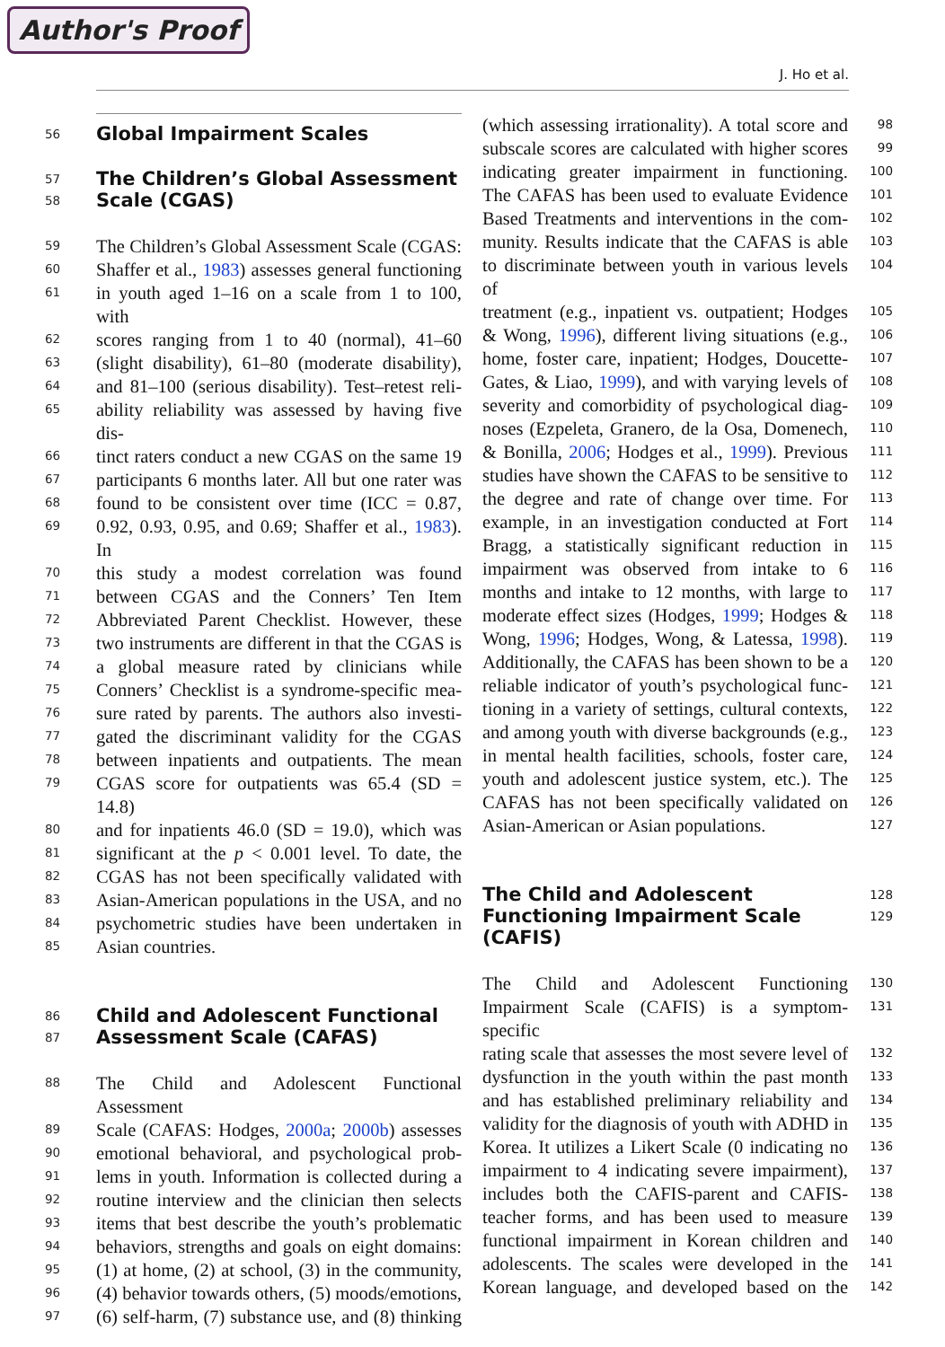Author's Proof
J. Ho et al.
56 Global Impairment Scales
57 The Children’s Global Assessment
58 Scale (CGAS)
59 The Children’s Global Assessment Scale (CGAS:
60 Shaffer et al., 1983) assesses general functioning
61 in youth aged 1–16 on a scale from 1 to 100, with
62 scores ranging from 1 to 40 (normal), 41–60
63 (slight disability), 61–80 (moderate disability),
64 and 81–100 (serious disability). Test–retest reli-
65 ability reliability was assessed by having five dis-
66 tinct raters conduct a new CGAS on the same 19
67 participants 6 months later. All but one rater was
68 found to be consistent over time (ICC = 0.87,
69 0.92, 0.93, 0.95, and 0.69; Shaffer et al., 1983). In
70 this study a modest correlation was found
71 between CGAS and the Conners’ Ten Item
72 Abbreviated Parent Checklist. However, these
73 two instruments are different in that the CGAS is
74 a global measure rated by clinicians while
75 Conners’ Checklist is a syndrome-specific mea-
76 sure rated by parents. The authors also investi-
77 gated the discriminant validity for the CGAS
78 between inpatients and outpatients. The mean
79 CGAS score for outpatients was 65.4 (SD = 14.8)
80 and for inpatients 46.0 (SD = 19.0), which was
81 significant at the p < 0.001 level. To date, the
82 CGAS has not been specifically validated with
83 Asian-American populations in the USA, and no
84 psychometric studies have been undertaken in
85 Asian countries.
86 Child and Adolescent Functional
87 Assessment Scale (CAFAS)
88 The Child and Adolescent Functional Assessment
89 Scale (CAFAS: Hodges, 2000a; 2000b) assesses
90 emotional behavioral, and psychological prob-
91 lems in youth. Information is collected during a
92 routine interview and the clinician then selects
93 items that best describe the youth’s problematic
94 behaviors, strengths and goals on eight domains:
95 (1) at home, (2) at school, (3) in the community,
96 (4) behavior towards others, (5) moods/emotions,
97 (6) self-harm, (7) substance use, and (8) thinking
(which assessing irrationality). A total score and 98
subscale scores are calculated with higher scores 99
indicating greater impairment in functioning. 100
The CAFAS has been used to evaluate Evidence 101
Based Treatments and interventions in the com- 102
munity. Results indicate that the CAFAS is able 103
to discriminate between youth in various levels of 104
treatment (e.g., inpatient vs. outpatient; Hodges 105
& Wong, 1996), different living situations (e.g., 106
home, foster care, inpatient; Hodges, Doucette- 107
Gates, & Liao, 1999), and with varying levels of 108
severity and comorbidity of psychological diag- 109
noses (Ezpeleta, Granero, de la Osa, Domenech, 110
& Bonilla, 2006; Hodges et al., 1999). Previous 111
studies have shown the CAFAS to be sensitive to 112
the degree and rate of change over time. For 113
example, in an investigation conducted at Fort 114
Bragg, a statistically significant reduction in 115
impairment was observed from intake to 6 116
months and intake to 12 months, with large to 117
moderate effect sizes (Hodges, 1999; Hodges & 118
Wong, 1996; Hodges, Wong, & Latessa, 1998). 119
Additionally, the CAFAS has been shown to be a 120
reliable indicator of youth’s psychological func- 121
tioning in a variety of settings, cultural contexts, 122
and among youth with diverse backgrounds (e.g., 123
in mental health facilities, schools, foster care, 124
youth and adolescent justice system, etc.). The 125
CAFAS has not been specifically validated on 126
Asian-American or Asian populations. 127
The Child and Adolescent 128
Functioning Impairment Scale (CAFIS) 129
The Child and Adolescent Functioning 130
Impairment Scale (CAFIS) is a symptom-specific 131
rating scale that assesses the most severe level of 132
dysfunction in the youth within the past month 133
and has established preliminary reliability and 134
validity for the diagnosis of youth with ADHD in 135
Korea. It utilizes a Likert Scale (0 indicating no 136
impairment to 4 indicating severe impairment), 137
includes both the CAFIS-parent and CAFIS- 138
teacher forms, and has been used to measure 139
functional impairment in Korean children and 140
adolescents. The scales were developed in the 141
Korean language, and developed based on the 142